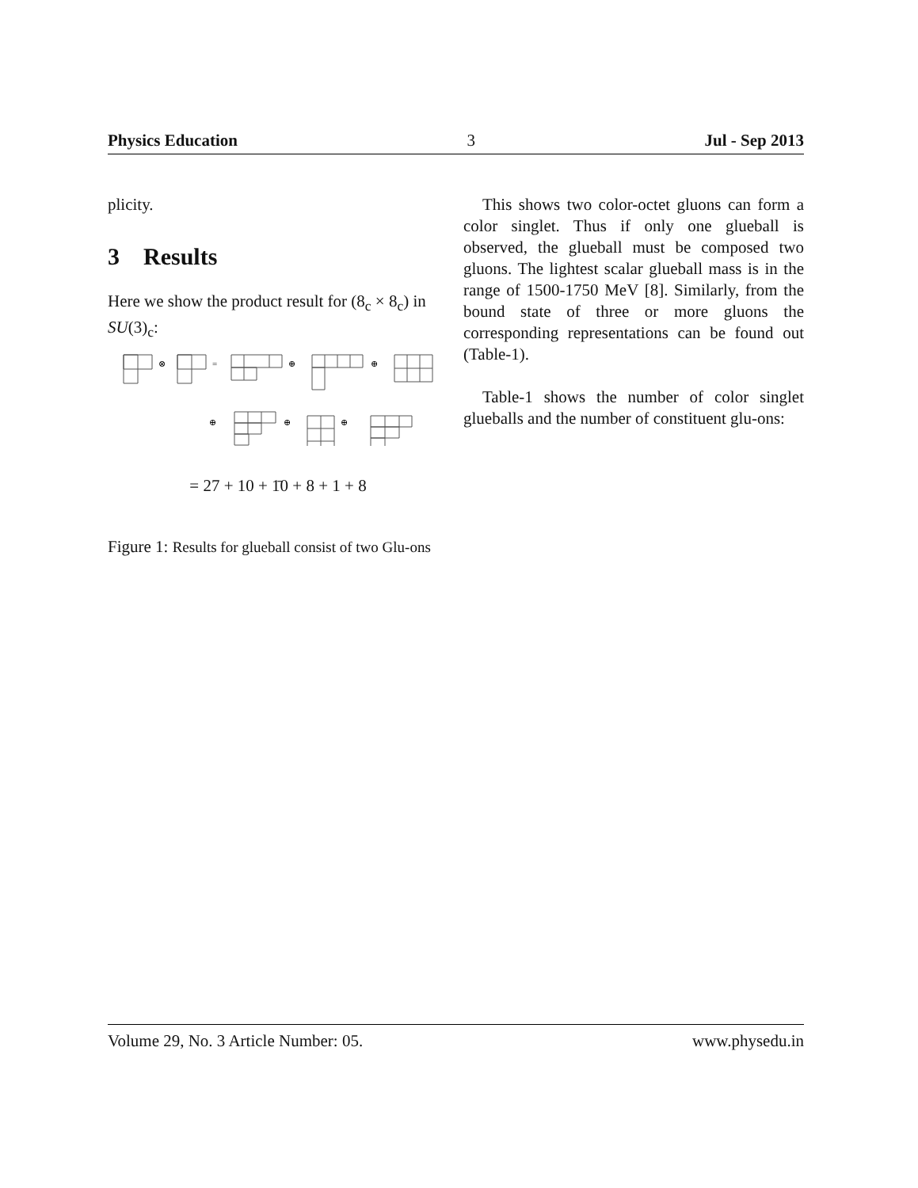Physics Education 3 Jul - Sep 2013
plicity.
3 Results
Here we show the product result for (8<sub>c</sub> × 8<sub>c</sub>) in SU(3)<sub>c</sub>:
⊗
=
⊕
⊕
⊕
⊕
⊕
= 27 + 10 + 1̄0 + 8 + 1 + 8
Figure 1: Results for glueball consist of two Glu-ons
This shows two color-octet gluons can form a color singlet. Thus if only one glueball is observed, the glueball must be composed two gluons. The lightest scalar glueball mass is in the range of 1500-1750 MeV [8]. Similarly, from the bound state of three or more gluons the corresponding representations can be found out (Table-1).
Table-1 shows the number of color singlet glueballs and the number of constituent glu-ons:
Volume 29, No. 3 Article Number: 05. www.physedu.in